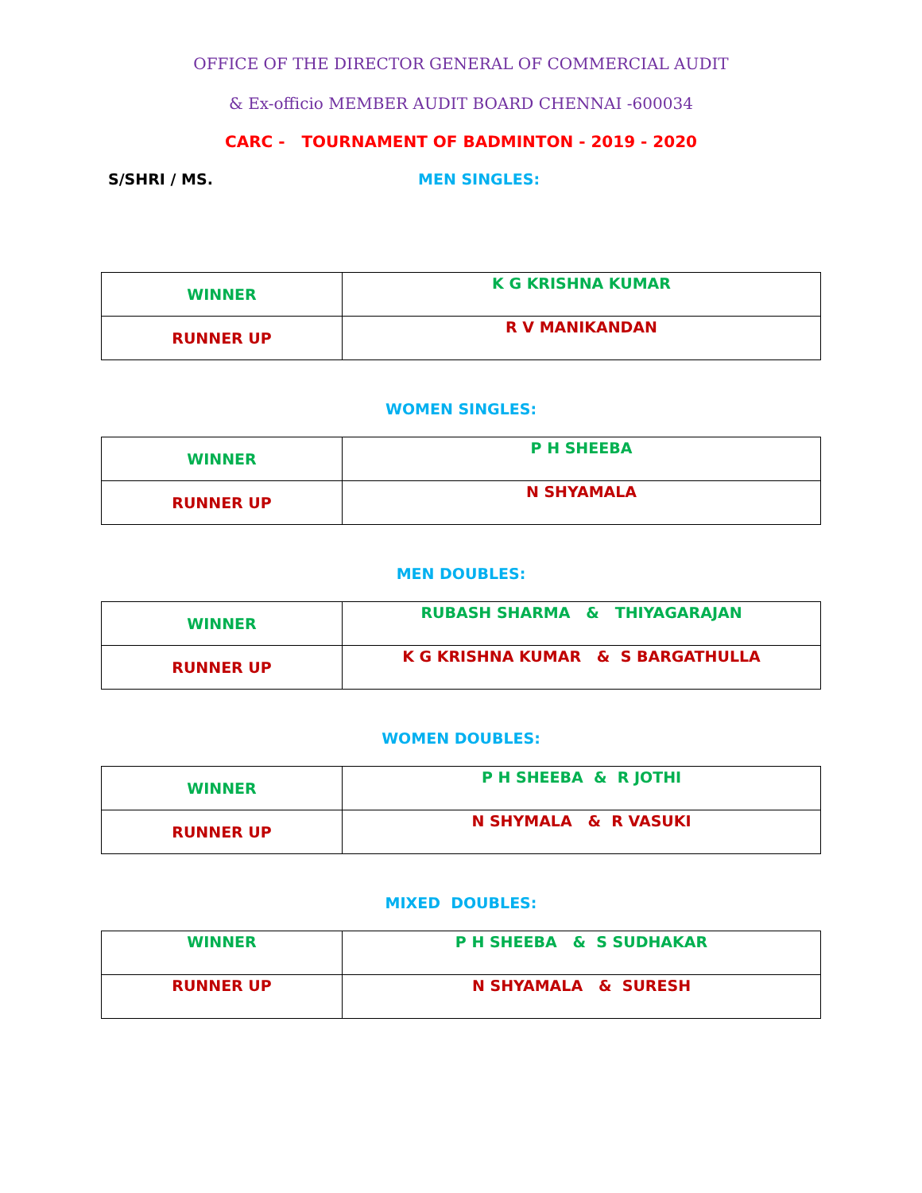OFFICE OF THE DIRECTOR GENERAL OF COMMERCIAL AUDIT
& Ex-officio MEMBER AUDIT BOARD CHENNAI -600034
CARC - TOURNAMENT OF BADMINTON - 2019 - 2020
S/SHRI / MS. MEN SINGLES:
| WINNER | K G KRISHNA KUMAR |
| RUNNER UP | R V MANIKANDAN |
WOMEN SINGLES:
| WINNER | P H SHEEBA |
| RUNNER UP | N SHYAMALA |
MEN DOUBLES:
| WINNER | RUBASH SHARMA & THIYAGARAJAN |
| RUNNER UP | K G KRISHNA KUMAR & S BARGATHULLA |
WOMEN DOUBLES:
| WINNER | P H SHEEBA & R JOTHI |
| RUNNER UP | N SHYMALA & R VASUKI |
MIXED DOUBLES:
| WINNER | P H SHEEBA & S SUDHAKAR |
| RUNNER UP | N SHYAMALA & SURESH |